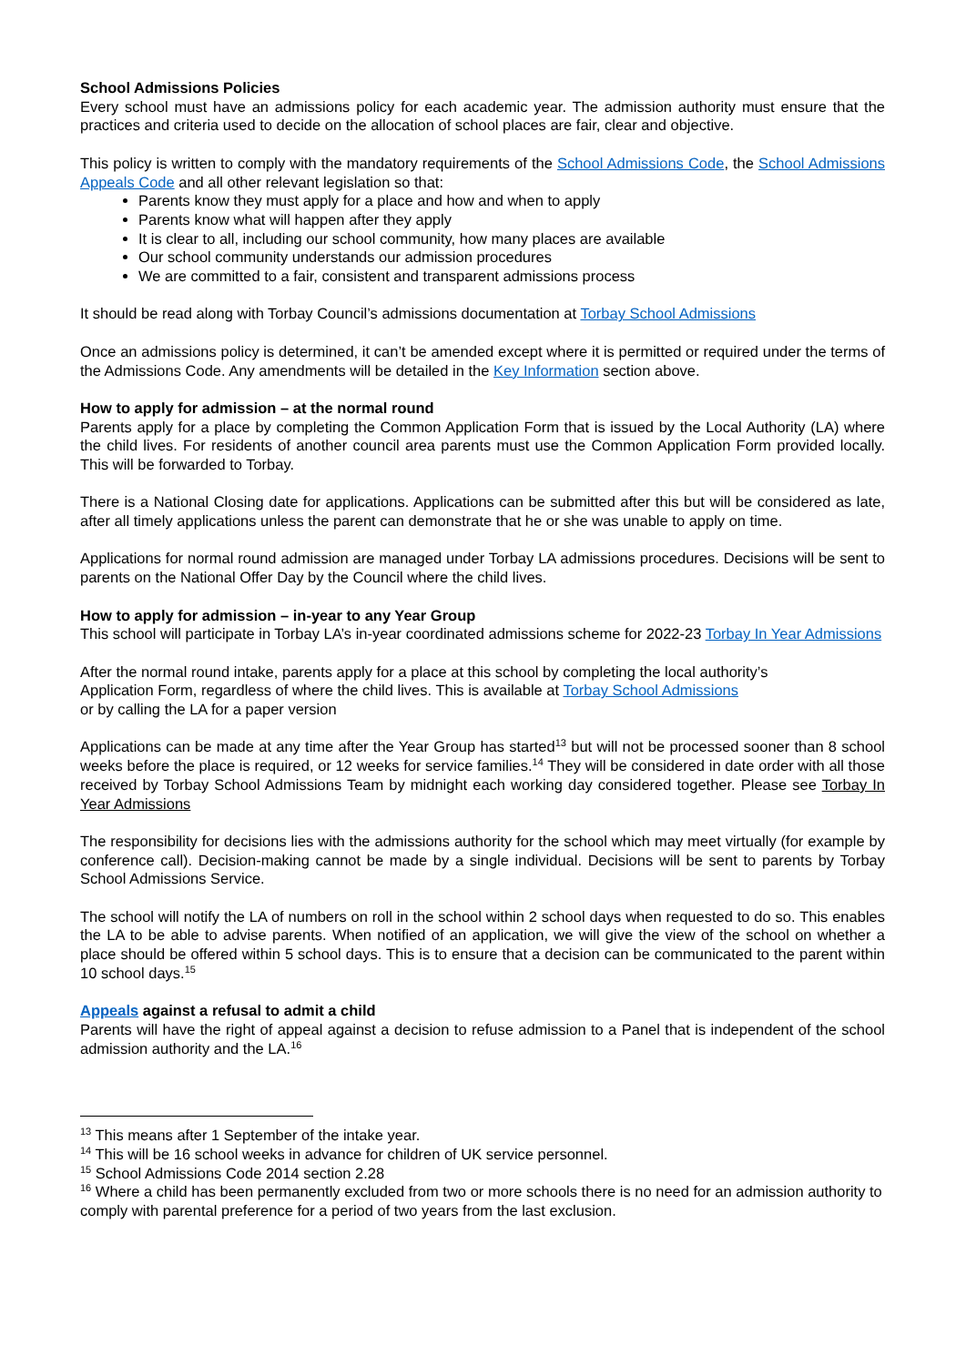School Admissions Policies
Every school must have an admissions policy for each academic year. The admission authority must ensure that the practices and criteria used to decide on the allocation of school places are fair, clear and objective.
This policy is written to comply with the mandatory requirements of the School Admissions Code, the School Admissions Appeals Code and all other relevant legislation so that:
Parents know they must apply for a place and how and when to apply
Parents know what will happen after they apply
It is clear to all, including our school community, how many places are available
Our school community understands our admission procedures
We are committed to a fair, consistent and transparent admissions process
It should be read along with Torbay Council’s admissions documentation at Torbay School Admissions
Once an admissions policy is determined, it can’t be amended except where it is permitted or required under the terms of the Admissions Code. Any amendments will be detailed in the Key Information section above.
How to apply for admission – at the normal round
Parents apply for a place by completing the Common Application Form that is issued by the Local Authority (LA) where the child lives. For residents of another council area parents must use the Common Application Form provided locally. This will be forwarded to Torbay.
There is a National Closing date for applications. Applications can be submitted after this but will be considered as late, after all timely applications unless the parent can demonstrate that he or she was unable to apply on time.
Applications for normal round admission are managed under Torbay LA admissions procedures. Decisions will be sent to parents on the National Offer Day by the Council where the child lives.
How to apply for admission – in-year to any Year Group
This school will participate in Torbay LA’s in-year coordinated admissions scheme for 2022-23 Torbay In Year Admissions
After the normal round intake, parents apply for a place at this school by completing the local authority’s
Application Form, regardless of where the child lives. This is available at Torbay School Admissions
or by calling the LA for a paper version
Applications can be made at any time after the Year Group has started<sup>13</sup> but will not be processed sooner than 8 school weeks before the place is required, or 12 weeks for service families.<sup>14</sup> They will be considered in date order with all those received by Torbay School Admissions Team by midnight each working day considered together. Please see Torbay In Year Admissions
The responsibility for decisions lies with the admissions authority for the school which may meet virtually (for example by conference call). Decision-making cannot be made by a single individual. Decisions will be sent to parents by Torbay School Admissions Service.
The school will notify the LA of numbers on roll in the school within 2 school days when requested to do so. This enables the LA to be able to advise parents. When notified of an application, we will give the view of the school on whether a place should be offered within 5 school days. This is to ensure that a decision can be communicated to the parent within 10 school days.<sup>15</sup>
Appeals against a refusal to admit a child
Parents will have the right of appeal against a decision to refuse admission to a Panel that is independent of the school admission authority and the LA.<sup>16</sup>
<sup>13</sup> This means after 1 September of the intake year.
<sup>14</sup> This will be 16 school weeks in advance for children of UK service personnel.
<sup>15</sup> School Admissions Code 2014 section 2.28
<sup>16</sup> Where a child has been permanently excluded from two or more schools there is no need for an admission authority to comply with parental preference for a period of two years from the last exclusion.